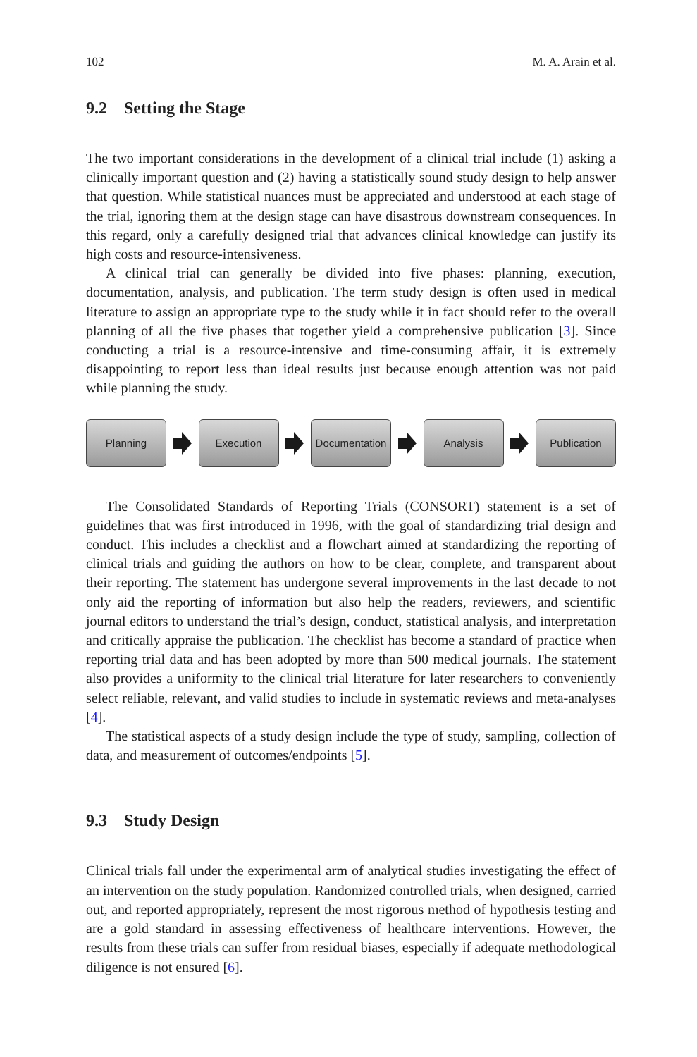102 M. A. Arain et al.
9.2 Setting the Stage
The two important considerations in the development of a clinical trial include (1) asking a clinically important question and (2) having a statistically sound study design to help answer that question. While statistical nuances must be appreciated and understood at each stage of the trial, ignoring them at the design stage can have disastrous downstream consequences. In this regard, only a carefully designed trial that advances clinical knowledge can justify its high costs and resource-intensiveness.
A clinical trial can generally be divided into five phases: planning, execution, documentation, analysis, and publication. The term study design is often used in medical literature to assign an appropriate type to the study while it in fact should refer to the overall planning of all the five phases that together yield a comprehensive publication [3]. Since conducting a trial is a resource-intensive and time-consuming affair, it is extremely disappointing to report less than ideal results just because enough attention was not paid while planning the study.
Planning Execution
Documentation
Analysis Publication
The Consolidated Standards of Reporting Trials (CONSORT) statement is a set of guidelines that was first introduced in 1996, with the goal of standardizing trial design and conduct. This includes a checklist and a flowchart aimed at standardizing the reporting of clinical trials and guiding the authors on how to be clear, complete, and transparent about their reporting. The statement has undergone several improvements in the last decade to not only aid the reporting of information but also help the readers, reviewers, and scientific journal editors to understand the trial’s design, conduct, statistical analysis, and interpretation and critically appraise the publication. The checklist has become a standard of practice when reporting trial data and has been adopted by more than 500 medical journals. The statement also provides a uniformity to the clinical trial literature for later researchers to conveniently select reliable, relevant, and valid studies to include in systematic reviews and meta-analyses [4].
The statistical aspects of a study design include the type of study, sampling, collection of data, and measurement of outcomes/endpoints [5].
9.3 Study Design
Clinical trials fall under the experimental arm of analytical studies investigating the effect of an intervention on the study population. Randomized controlled trials, when designed, carried out, and reported appropriately, represent the most rigorous method of hypothesis testing and are a gold standard in assessing effectiveness of healthcare interventions. However, the results from these trials can suffer from residual biases, especially if adequate methodological diligence is not ensured [6].